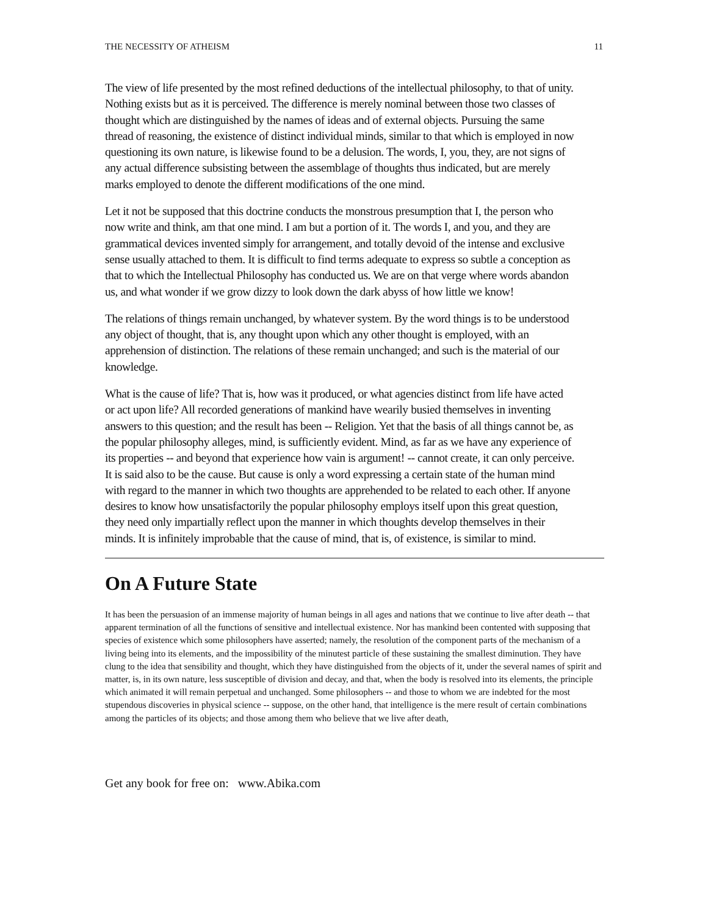THE NECESSITY OF ATHEISM 11
The view of life presented by the most refined deductions of the intellectual philosophy, to that of unity. Nothing exists but as it is perceived. The difference is merely nominal between those two classes of thought which are distinguished by the names of ideas and of external objects. Pursuing the same thread of reasoning, the existence of distinct individual minds, similar to that which is employed in now questioning its own nature, is likewise found to be a delusion. The words, I, you, they, are not signs of any actual difference subsisting between the assemblage of thoughts thus indicated, but are merely marks employed to denote the different modifications of the one mind.
Let it not be supposed that this doctrine conducts the monstrous presumption that I, the person who now write and think, am that one mind. I am but a portion of it. The words I, and you, and they are grammatical devices invented simply for arrangement, and totally devoid of the intense and exclusive sense usually attached to them. It is difficult to find terms adequate to express so subtle a conception as that to which the Intellectual Philosophy has conducted us. We are on that verge where words abandon us, and what wonder if we grow dizzy to look down the dark abyss of how little we know!
The relations of things remain unchanged, by whatever system. By the word things is to be understood any object of thought, that is, any thought upon which any other thought is employed, with an apprehension of distinction. The relations of these remain unchanged; and such is the material of our knowledge.
What is the cause of life? That is, how was it produced, or what agencies distinct from life have acted or act upon life? All recorded generations of mankind have wearily busied themselves in inventing answers to this question; and the result has been -- Religion. Yet that the basis of all things cannot be, as the popular philosophy alleges, mind, is sufficiently evident. Mind, as far as we have any experience of its properties -- and beyond that experience how vain is argument! -- cannot create, it can only perceive. It is said also to be the cause. But cause is only a word expressing a certain state of the human mind with regard to the manner in which two thoughts are apprehended to be related to each other. If anyone desires to know how unsatisfactorily the popular philosophy employs itself upon this great question, they need only impartially reflect upon the manner in which thoughts develop themselves in their minds. It is infinitely improbable that the cause of mind, that is, of existence, is similar to mind.
On A Future State
It has been the persuasion of an immense majority of human beings in all ages and nations that we continue to live after death -- that apparent termination of all the functions of sensitive and intellectual existence. Nor has mankind been contented with supposing that species of existence which some philosophers have asserted; namely, the resolution of the component parts of the mechanism of a living being into its elements, and the impossibility of the minutest particle of these sustaining the smallest diminution. They have clung to the idea that sensibility and thought, which they have distinguished from the objects of it, under the several names of spirit and matter, is, in its own nature, less susceptible of division and decay, and that, when the body is resolved into its elements, the principle which animated it will remain perpetual and unchanged. Some philosophers -- and those to whom we are indebted for the most stupendous discoveries in physical science -- suppose, on the other hand, that intelligence is the mere result of certain combinations among the particles of its objects; and those among them who believe that we live after death,
Get any book for free on: www.Abika.com